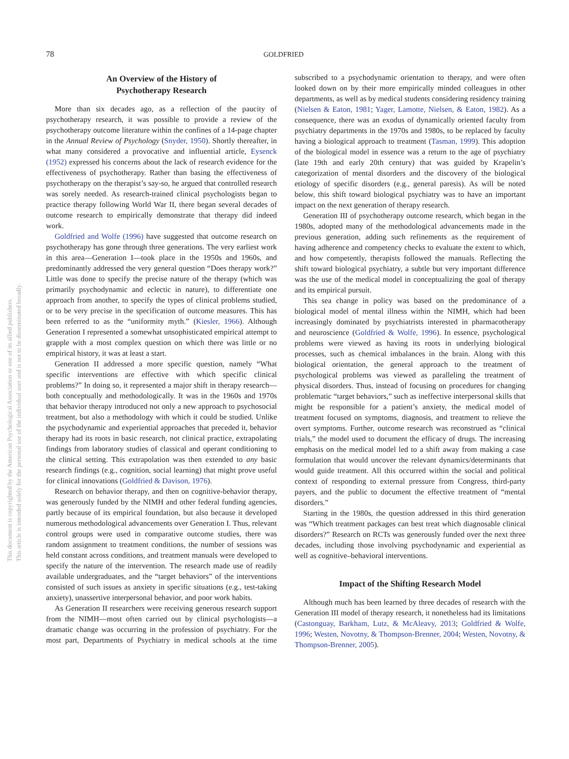This document is copyrighted by the American Psychological Association or one of its allied publishers.
This article is intended solely for the personal use of the individual user and is not to be disseminated broadly.
78 GOLDFRIED
An Overview of the History of
Psychotherapy Research
More than six decades ago, as a reflection of the paucity of psychotherapy research, it was possible to provide a review of the psychotherapy outcome literature within the confines of a 14-page chapter in the Annual Review of Psychology (Snyder, 1950). Shortly thereafter, in what many considered a provocative and influential article, Eysenck (1952) expressed his concerns about the lack of research evidence for the effectiveness of psychotherapy. Rather than basing the effectiveness of psychotherapy on the therapist’s say-so, he argued that controlled research was sorely needed. As research-trained clinical psychologists began to practice therapy following World War II, there began several decades of outcome research to empirically demonstrate that therapy did indeed work.
Goldfried and Wolfe (1996) have suggested that outcome research on psychotherapy has gone through three generations. The very earliest work in this area—Generation I—took place in the 1950s and 1960s, and predominantly addressed the very general question “Does therapy work?” Little was done to specify the precise nature of the therapy (which was primarily psychodynamic and eclectic in nature), to differentiate one approach from another, to specify the types of clinical problems studied, or to be very precise in the specification of outcome measures. This has been referred to as the “uniformity myth.” (Kiesler, 1966). Although Generation I represented a somewhat unsophisticated empirical attempt to grapple with a most complex question on which there was little or no empirical history, it was at least a start.
Generation II addressed a more specific question, namely “What specific interventions are effective with which specific clinical problems?” In doing so, it represented a major shift in therapy research—both conceptually and methodologically. It was in the 1960s and 1970s that behavior therapy introduced not only a new approach to psychosocial treatment, but also a methodology with which it could be studied. Unlike the psychodynamic and experiential approaches that preceded it, behavior therapy had its roots in basic research, not clinical practice, extrapolating findings from laboratory studies of classical and operant conditioning to the clinical setting. This extrapolation was then extended to any basic research findings (e.g., cognition, social learning) that might prove useful for clinical innovations (Goldfried & Davison, 1976).
Research on behavior therapy, and then on cognitive-behavior therapy, was generously funded by the NIMH and other federal funding agencies, partly because of its empirical foundation, but also because it developed numerous methodological advancements over Generation I. Thus, relevant control groups were used in comparative outcome studies, there was random assignment to treatment conditions, the number of sessions was held constant across conditions, and treatment manuals were developed to specify the nature of the intervention. The research made use of readily available undergraduates, and the “target behaviors” of the interventions consisted of such issues as anxiety in specific situations (e.g., test-taking anxiety), unassertive interpersonal behavior, and poor work habits.
As Generation II researchers were receiving generous research support from the NIMH—most often carried out by clinical psychologists—a dramatic change was occurring in the profession of psychiatry. For the most part, Departments of Psychiatry in medical schools at the time subscribed to a psychodynamic orientation to therapy, and were often looked down on by their more empirically minded colleagues in other departments, as well as by medical students considering residency training (Nielsen & Eaton, 1981; Yager, Lamotte, Nielsen, & Eaton, 1982). As a consequence, there was an exodus of dynamically oriented faculty from psychiatry departments in the 1970s and 1980s, to be replaced by faculty having a biological approach to treatment (Tasman, 1999). This adoption of the biological model in essence was a return to the age of psychiatry (late 19th and early 20th century) that was guided by Krapelin’s categorization of mental disorders and the discovery of the biological etiology of specific disorders (e.g., general paresis). As will be noted below, this shift toward biological psychiatry was to have an important impact on the next generation of therapy research.
Generation III of psychotherapy outcome research, which began in the 1980s, adopted many of the methodological advancements made in the previous generation, adding such refinements as the requirement of having adherence and competency checks to evaluate the extent to which, and how competently, therapists followed the manuals. Reflecting the shift toward biological psychiatry, a subtle but very important difference was the use of the medical model in conceptualizing the goal of therapy and its empirical pursuit.
This sea change in policy was based on the predominance of a biological model of mental illness within the NIMH, which had been increasingly dominated by psychiatrists interested in pharmacotherapy and neuroscience (Goldfried & Wolfe, 1996). In essence, psychological problems were viewed as having its roots in underlying biological processes, such as chemical imbalances in the brain. Along with this biological orientation, the general approach to the treatment of psychological problems was viewed as paralleling the treatment of physical disorders. Thus, instead of focusing on procedures for changing problematic “target behaviors,” such as ineffective interpersonal skills that might be responsible for a patient’s anxiety, the medical model of treatment focused on symptoms, diagnosis, and treatment to relieve the overt symptoms. Further, outcome research was reconstrued as “clinical trials,” the model used to document the efficacy of drugs. The increasing emphasis on the medical model led to a shift away from making a case formulation that would uncover the relevant dynamics/determinants that would guide treatment. All this occurred within the social and political context of responding to external pressure from Congress, third-party payers, and the public to document the effective treatment of “mental disorders.”
Starting in the 1980s, the question addressed in this third generation was “Which treatment packages can best treat which diagnosable clinical disorders?” Research on RCTs was generously funded over the next three decades, including those involving psychodynamic and experiential as well as cognitive–behavioral interventions.
Impact of the Shifting Research Model
Although much has been learned by three decades of research with the Generation III model of therapy research, it nonetheless had its limitations (Castonguay, Barkham, Lutz, & McAleavy, 2013; Goldfried & Wolfe, 1996; Westen, Novotny, & Thompson-Brenner, 2004; Westen, Novotny, & Thompson-Brenner, 2005).